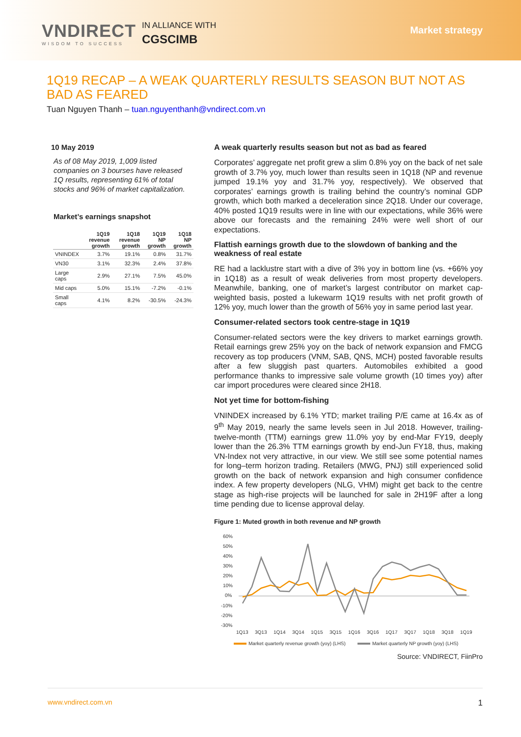VNDIRECT
WISDOM TO SUCCESS
IN ALLIANCE WITH
CGSCIMB
Market strategy
1Q19 RECAP – A WEAK QUARTERLY RESULTS SEASON BUT NOT AS BAD AS FEARED
Tuan Nguyen Thanh – tuan.nguyenthanh@vndirect.com.vn
10 May 2019
As of 08 May 2019, 1,009 listed companies on 3 bourses have released 1Q results, representing 61% of total stocks and 96% of market capitalization.
Market’s earnings snapshot
| | 1Q19 revenue growth | 1Q18 revenue growth | 1Q19 NP growth | 1Q18 NP growth |
| --- | --- | --- | --- | --- |
| VNINDEX | 3.7% | 19.1% | 0.8% | 31.7% |
| VN30 | 3.1% | 32.3% | 2.4% | 37.8% |
| Large caps | 2.9% | 27.1% | 7.5% | 45.0% |
| Mid caps | 5.0% | 15.1% | -7.2% | -0.1% |
| Small caps | 4.1% | 8.2% | -30.5% | -24.3% |
A weak quarterly results season but not as bad as feared
Corporates’ aggregate net profit grew a slim 0.8% yoy on the back of net sale growth of 3.7% yoy, much lower than results seen in 1Q18 (NP and revenue jumped 19.1% yoy and 31.7% yoy, respectively). We observed that corporates’ earnings growth is trailing behind the country’s nominal GDP growth, which both marked a deceleration since 2Q18. Under our coverage, 40% posted 1Q19 results were in line with our expectations, while 36% were above our forecasts and the remaining 24% were well short of our expectations.
Flattish earnings growth due to the slowdown of banking and the weakness of real estate
RE had a lacklustre start with a dive of 3% yoy in bottom line (vs. +66% yoy in 1Q18) as a result of weak deliveries from most property developers. Meanwhile, banking, one of market’s largest contributor on market cap-weighted basis, posted a lukewarm 1Q19 results with net profit growth of 12% yoy, much lower than the growth of 56% yoy in same period last year.
Consumer-related sectors took centre-stage in 1Q19
Consumer-related sectors were the key drivers to market earnings growth. Retail earnings grew 25% yoy on the back of network expansion and FMCG recovery as top producers (VNM, SAB, QNS, MCH) posted favorable results after a few sluggish past quarters. Automobiles exhibited a good performance thanks to impressive sale volume growth (10 times yoy) after car import procedures were cleared since 2H18.
Not yet time for bottom-fishing
VNINDEX increased by 6.1% YTD; market trailing P/E came at 16.4x as of 9<sup>th</sup> May 2019, nearly the same levels seen in Jul 2018. However, trailing-twelve-month (TTM) earnings grew 11.0% yoy by end-Mar FY19, deeply lower than the 26.3% TTM earnings growth by end-Jun FY18, thus, making VN-Index not very attractive, in our view. We still see some potential names for long–term horizon trading. Retailers (MWG, PNJ) still experienced solid growth on the back of network expansion and high consumer confidence index. A few property developers (NLG, VHM) might get back to the centre stage as high-rise projects will be launched for sale in 2H19F after a long time pending due to license approval delay.
Figure 1: Muted growth in both revenue and NP growth
60%
50%
40%
30%
20%
10%
0%
-10%
-20%
-30%
1Q13
3Q13
1Q14
3Q14
1Q15
3Q15
1Q16
3Q16
1Q17
3Q17
1Q18
3Q18
1Q19
Market quarterly revenue growth (yoy) (LHS)
Market quarterly NP growth (yoy) (LHS)
Source: VNDIRECT, FiinPro
www.vndirect.com.vn 1